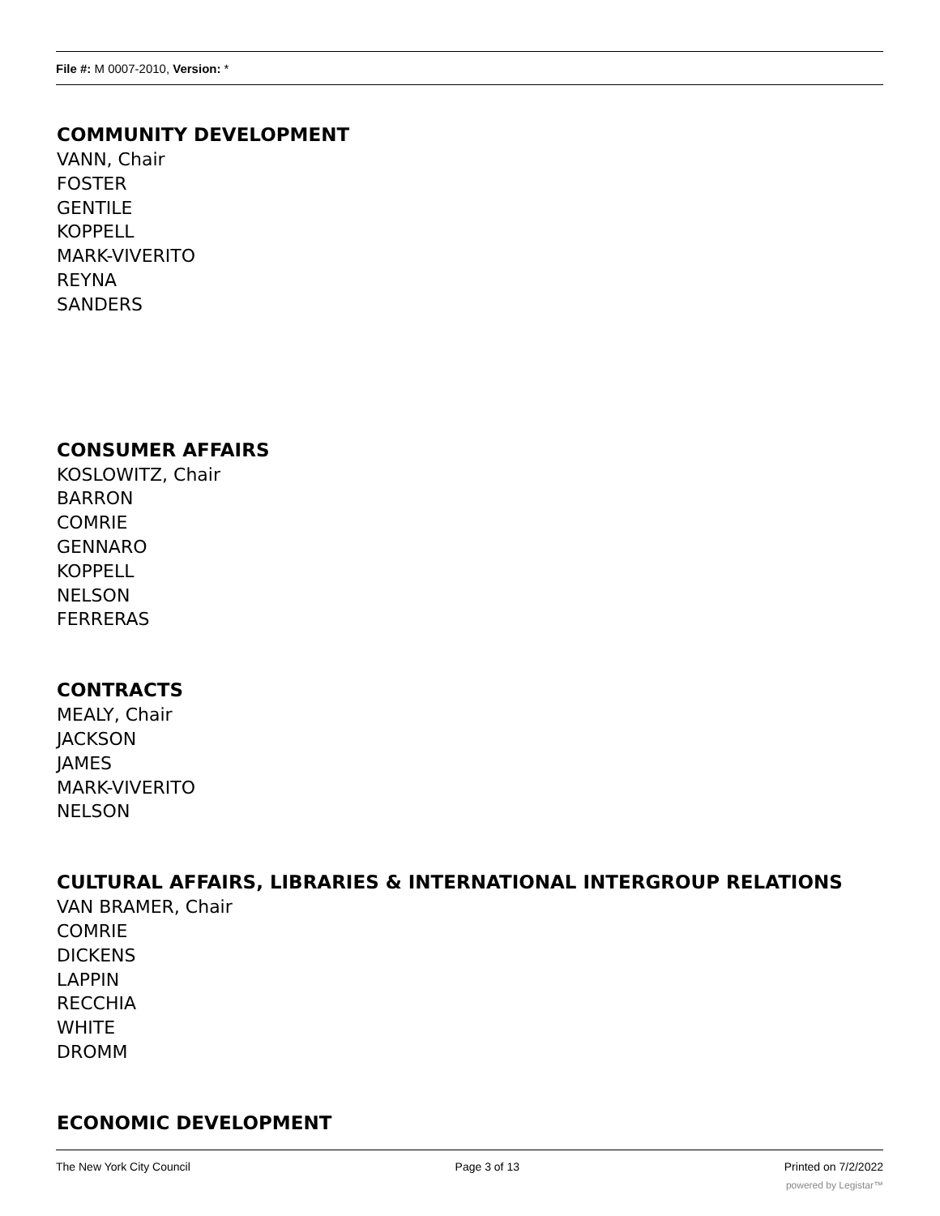File #: M 0007-2010, Version: *
COMMUNITY DEVELOPMENT
VANN, Chair
FOSTER
GENTILE
KOPPELL
MARK-VIVERITO
REYNA
SANDERS
CONSUMER AFFAIRS
KOSLOWITZ, Chair
BARRON
COMRIE
GENNARO
KOPPELL
NELSON
FERRERAS
CONTRACTS
MEALY, Chair
JACKSON
JAMES
MARK-VIVERITO
NELSON
CULTURAL AFFAIRS, LIBRARIES & INTERNATIONAL INTERGROUP RELATIONS
VAN BRAMER, Chair
COMRIE
DICKENS
LAPPIN
RECCHIA
WHITE
DROMM
ECONOMIC DEVELOPMENT
The New York City Council Page 3 of 13 Printed on 7/2/2022
powered by Legistar™